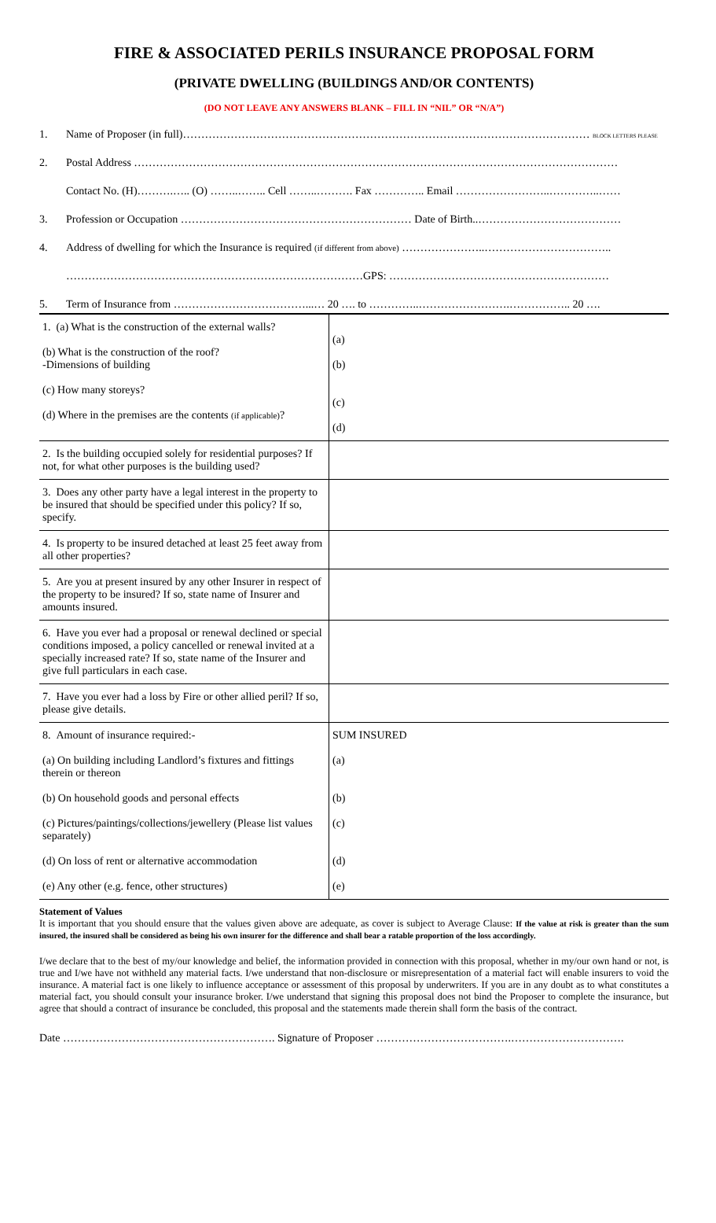FIRE & ASSOCIATED PERILS INSURANCE PROPOSAL FORM
(PRIVATE DWELLING (BUILDINGS AND/OR CONTENTS)
(DO NOT LEAVE ANY ANSWERS BLANK – FILL IN “NIL” OR “N/A”)
1. Name of Proposer (in full)………………………………………………………………………………………………… BLOCK LETTERS PLEASE
2. Postal Address ……………………………………………………………………………………………………………………
Contact No. (H)……….….. (O) ……..…….. Cell ……..………. Fax ………….. Email ……………………..…………..……
3. Profession or Occupation ……………………………………………………… Date of Birth..…………………………………
4. Address of dwelling for which the Insurance is required (if different from above) …………………..……………………………..
………………………………………………………………………GPS: ……………………………………………………
5. Term of Insurance from ………………………………...… 20 …. to …………..…………………….…………….. 20 ….
| 1. (a) What is the construction of the external walls? (b) What is the construction of the roof? -Dimensions of building (c) How many storeys? (d) Where in the premises are the contents (if applicable) ? | (a) (b) (c) (d) |
| 2. Is the building occupied solely for residential purposes? If not, for what other purposes is the building used? | |
| 3. Does any other party have a legal interest in the property to be insured that should be specified under this policy? If so, specify. | |
| 4. Is property to be insured detached at least 25 feet away from all other properties? | |
| 5. Are you at present insured by any other Insurer in respect of the property to be insured? If so, state name of Insurer and amounts insured. | |
| 6. Have you ever had a proposal or renewal declined or special conditions imposed, a policy cancelled or renewal invited at a specially increased rate? If so, state name of the Insurer and give full particulars in each case. | |
| 7. Have you ever had a loss by Fire or other allied peril? If so, please give details. | |
| 8. Amount of insurance required:- (a) On building including Landlord’s fixtures and fittings therein or thereon (b) On household goods and personal effects (c) Pictures/paintings/collections/jewellery (Please list values separately) (d) On loss of rent or alternative accommodation (e) Any other (e.g. fence, other structures) | SUM INSURED (a) (b) (c) (d) (e) |
Statement of Values
It is important that you should ensure that the values given above are adequate, as cover is subject to Average Clause: If the value at risk is greater than the sum insured, the insured shall be considered as being his own insurer for the difference and shall bear a ratable proportion of the loss accordingly.
I/we declare that to the best of my/our knowledge and belief, the information provided in connection with this proposal, whether in my/our own hand or not, is true and I/we have not withheld any material facts. I/we understand that non-disclosure or misrepresentation of a material fact will enable insurers to void the insurance. A material fact is one likely to influence acceptance or assessment of this proposal by underwriters. If you are in any doubt as to what constitutes a material fact, you should consult your insurance broker. I/we understand that signing this proposal does not bind the Proposer to complete the insurance, but agree that should a contract of insurance be concluded, this proposal and the statements made therein shall form the basis of the contract.
Date …………………………………………………. Signature of Proposer ……………………………….………………………….